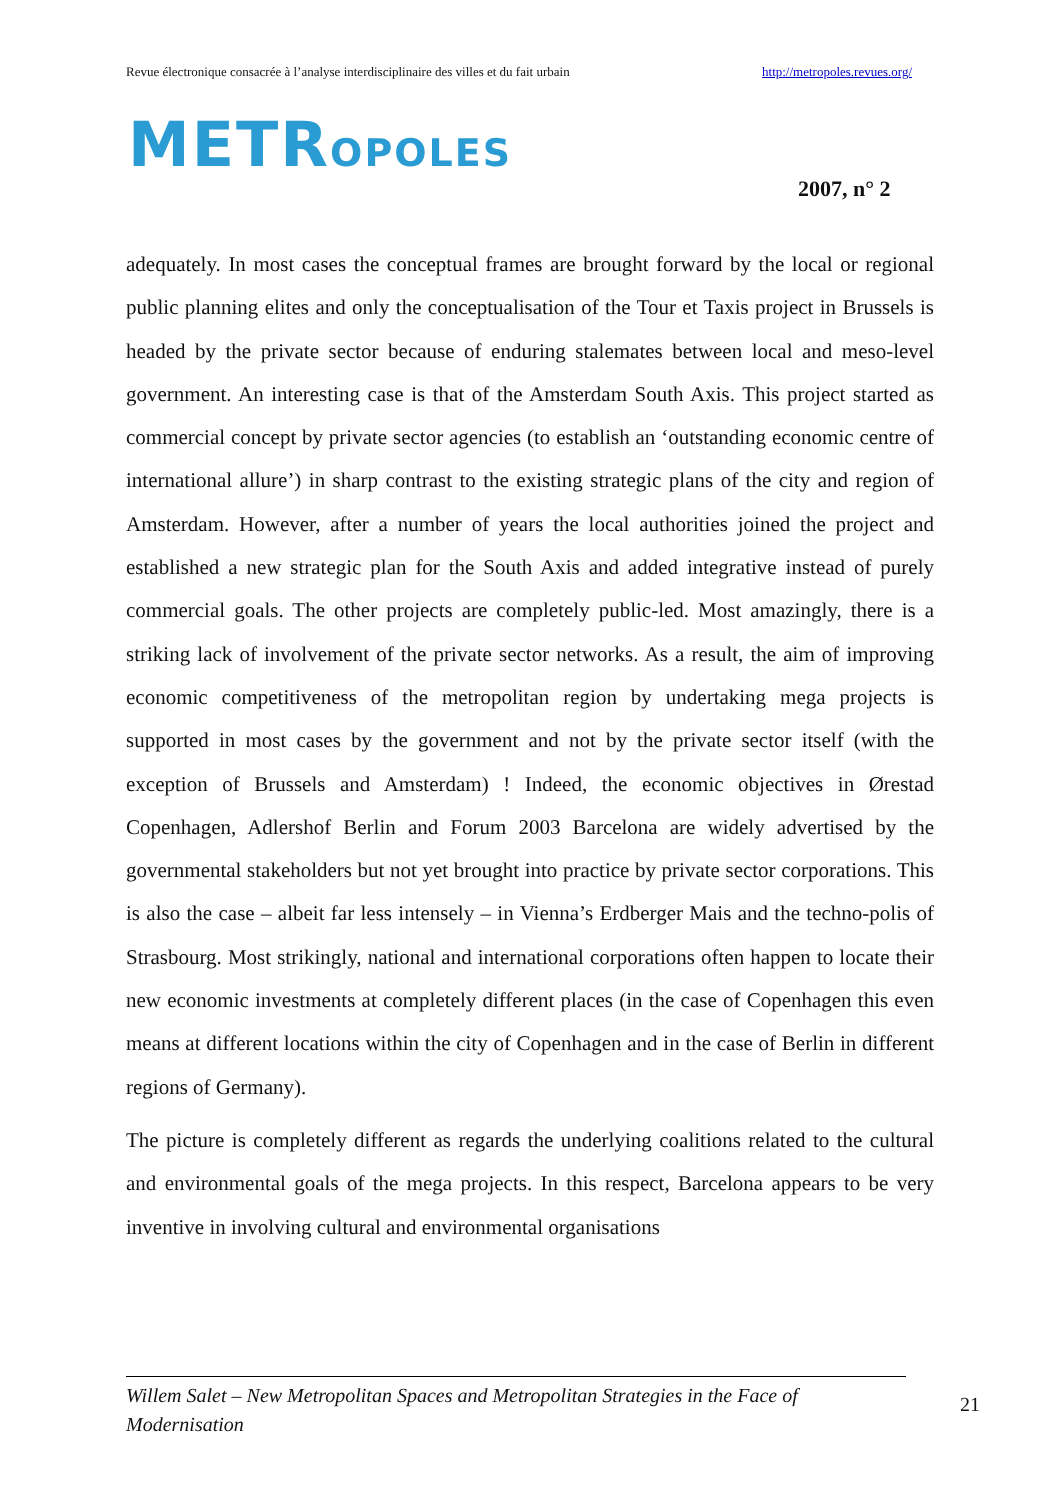Revue électronique consacrée à l’analyse interdisciplinaire des villes et du fait urbain http://metropoles.revues.org/
METROPOLES
2007, n° 2
adequately. In most cases the conceptual frames are brought forward by the local or regional public planning elites and only the conceptualisation of the Tour et Taxis project in Brussels is headed by the private sector because of enduring stalemates between local and meso-level government. An interesting case is that of the Amsterdam South Axis. This project started as commercial concept by private sector agencies (to establish an ‘outstanding economic centre of international allure’) in sharp contrast to the existing strategic plans of the city and region of Amsterdam. However, after a number of years the local authorities joined the project and established a new strategic plan for the South Axis and added integrative instead of purely commercial goals. The other projects are completely public-led. Most amazingly, there is a striking lack of involvement of the private sector networks. As a result, the aim of improving economic competitiveness of the metropolitan region by undertaking mega projects is supported in most cases by the government and not by the private sector itself (with the exception of Brussels and Amsterdam) ! Indeed, the economic objectives in Ørestad Copenhagen, Adlershof Berlin and Forum 2003 Barcelona are widely advertised by the governmental stakeholders but not yet brought into practice by private sector corporations. This is also the case – albeit far less intensely – in Vienna’s Erdberger Mais and the techno-polis of Strasbourg. Most strikingly, national and international corporations often happen to locate their new economic investments at completely different places (in the case of Copenhagen this even means at different locations within the city of Copenhagen and in the case of Berlin in different regions of Germany).
The picture is completely different as regards the underlying coalitions related to the cultural and environmental goals of the mega projects. In this respect, Barcelona appears to be very inventive in involving cultural and environmental organisations
Willem Salet – New Metropolitan Spaces and Metropolitan Strategies in the Face of Modernisation
21